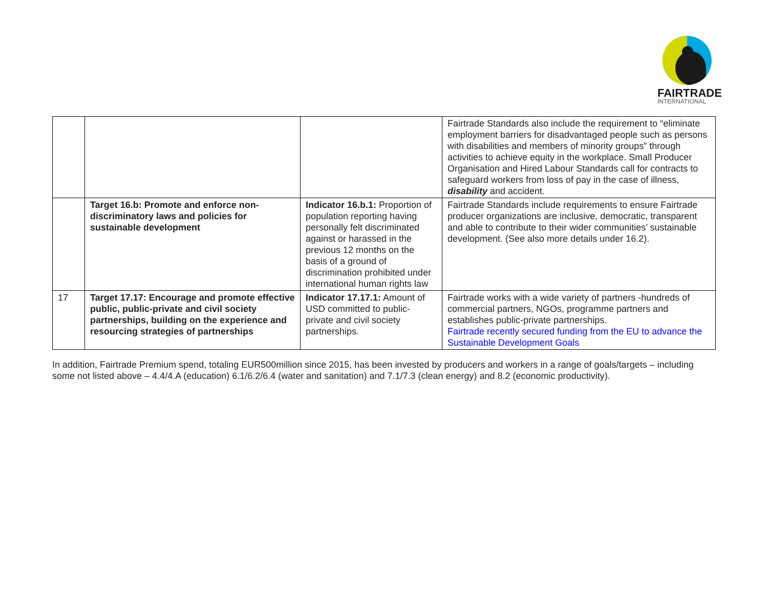FAIRTRADE
INTERNATIONAL
| | | | Fairtrade Standards also include the requirement to “eliminate employment barriers for disadvantaged people such as persons with disabilities and members of minority groups” through activities to achieve equity in the workplace. Small Producer Organisation and Hired Labour Standards call for contracts to safeguard workers from loss of pay in the case of illness, disability and accident. |
| | Target 16.b: Promote and enforce non-discriminatory laws and policies for sustainable development | Indicator 16.b.1: Proportion of population reporting having personally felt discriminated against or harassed in the previous 12 months on the basis of a ground of discrimination prohibited under international human rights law | Fairtrade Standards include requirements to ensure Fairtrade producer organizations are inclusive, democratic, transparent and able to contribute to their wider communities’ sustainable development. (See also more details under 16.2). |
| 17 | Target 17.17: Encourage and promote effective public, public-private and civil society partnerships, building on the experience and resourcing strategies of partnerships | Indicator 17.17.1: Amount of USD committed to public-private and civil society partnerships. | Fairtrade works with a wide variety of partners -hundreds of commercial partners, NGOs, programme partners and establishes public-private partnerships. Fairtrade recently secured funding from the EU to advance the Sustainable Development Goals |
In addition, Fairtrade Premium spend, totaling EUR500million since 2015, has been invested by producers and workers in a range of goals/targets – including some not listed above – 4.4/4.A (education) 6.1/6.2/6.4 (water and sanitation) and 7.1/7.3 (clean energy) and 8.2 (economic productivity).